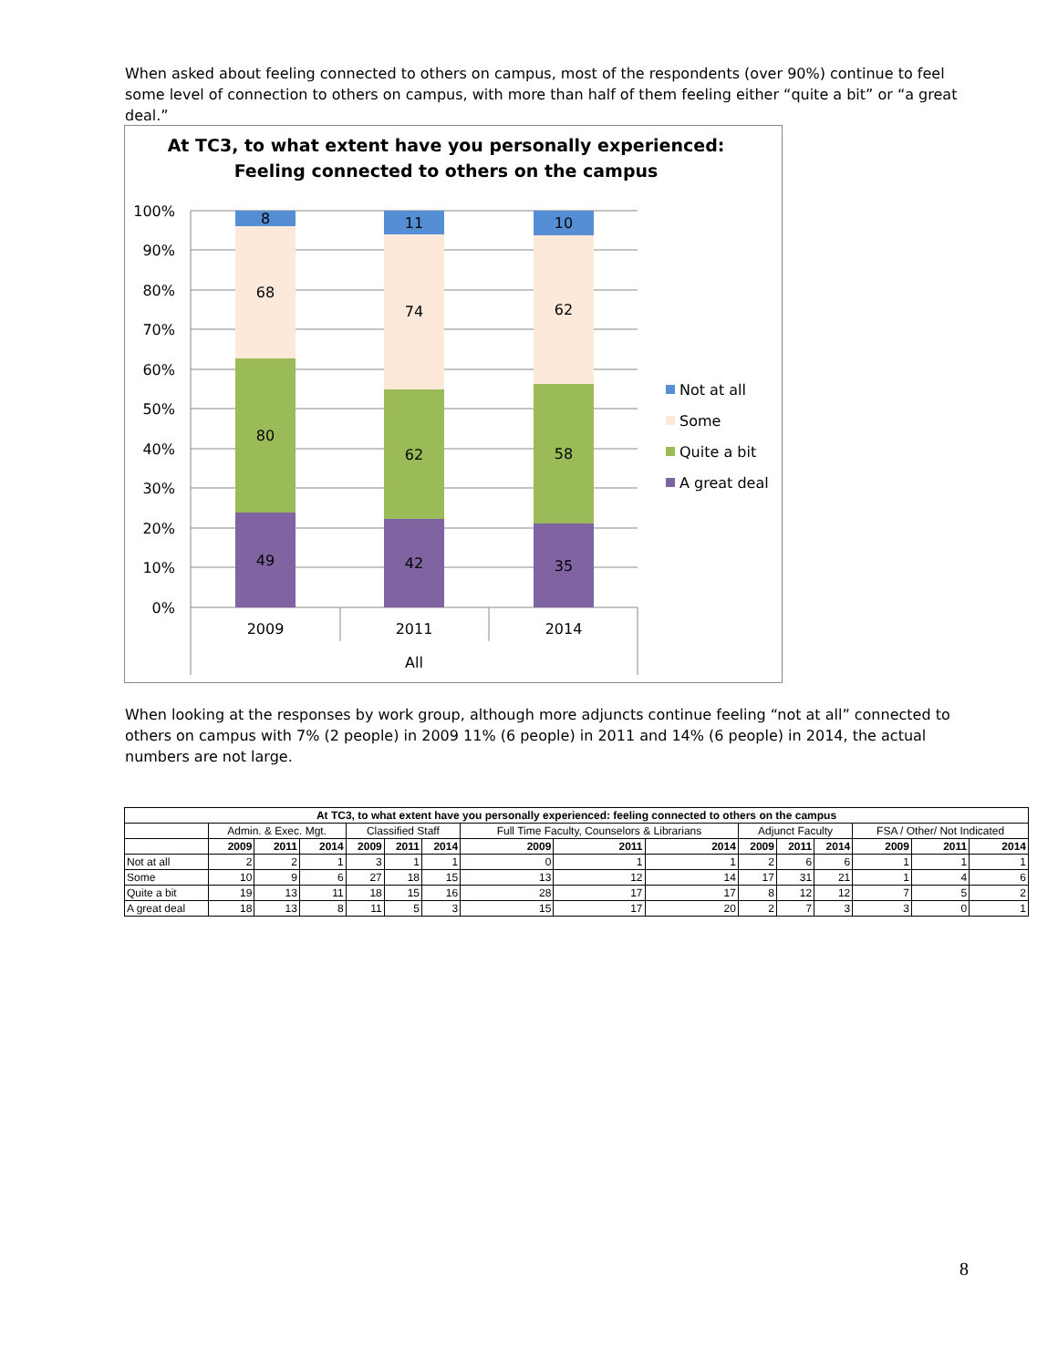When asked about feeling connected to others on campus, most of the respondents (over 90%) continue to feel some level of connection to others on campus, with more than half of them feeling either “quite a bit” or “a great deal.”
At TC3, to what extent have you personally experienced:
Feeling connected to others on the campus
100%
90%
80%
70%
60%
50%
40%
30%
20%
10%
0%
8
68
80
49
11
74
62
42
10
62
58
35
2009
2011
2014
All
Not at all
Some
Quite a bit
A great deal
When looking at the responses by work group, although more adjuncts continue feeling “not at all” connected to others on campus with 7% (2 people) in 2009 11% (6 people) in 2011 and 14% (6 people) in 2014, the actual numbers are not large.
| At TC3, to what extent have you personally experienced: feeling connected to others on the campus | | | | | | | | | | | | | | | |
| --- | --- | --- | --- | --- | --- | --- | --- | --- | --- | --- | --- | --- | --- | --- | --- |
| | Admin. & Exec. Mgt. | | | Classified Staff | | | Full Time Faculty, Counselors & Librarians | | | Adjunct Faculty | | | FSA / Other/ Not Indicated | | |
| | 2009 | 2011 | 2014 | 2009 | 2011 | 2014 | 2009 | 2011 | 2014 | 2009 | 2011 | 2014 | 2009 | 2011 | 2014 |
| Not at all | 2 | 2 | 1 | 3 | 1 | 1 | 0 | 1 | 1 | 2 | 6 | 6 | 1 | 1 | 1 |
| Some | 10 | 9 | 6 | 27 | 18 | 15 | 13 | 12 | 14 | 17 | 31 | 21 | 1 | 4 | 6 |
| Quite a bit | 19 | 13 | 11 | 18 | 15 | 16 | 28 | 17 | 17 | 8 | 12 | 12 | 7 | 5 | 2 |
| A great deal | 18 | 13 | 8 | 11 | 5 | 3 | 15 | 17 | 20 | 2 | 7 | 3 | 3 | 0 | 1 |
8